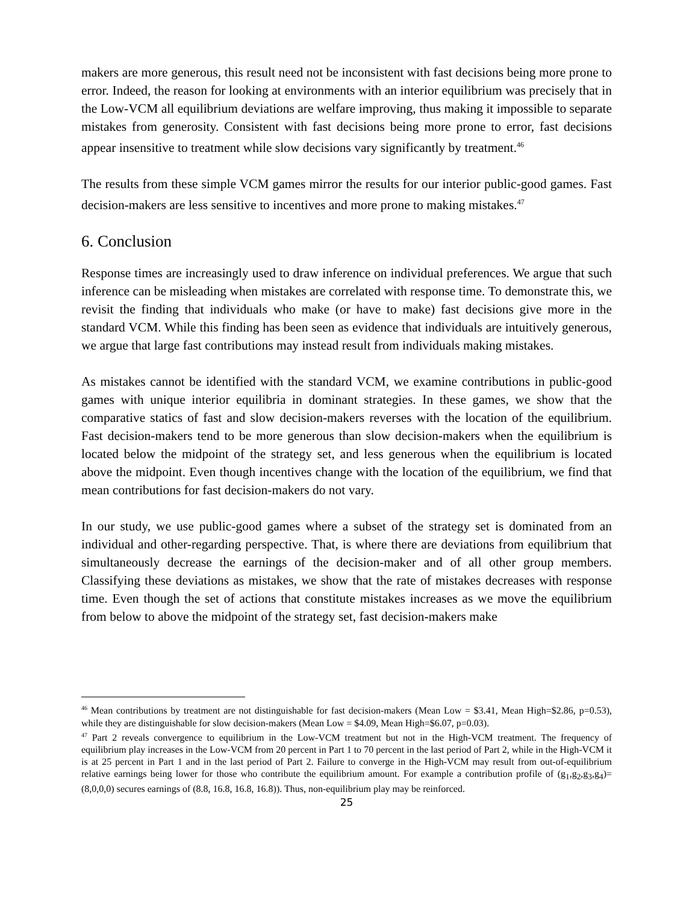makers are more generous, this result need not be inconsistent with fast decisions being more prone to error. Indeed, the reason for looking at environments with an interior equilibrium was precisely that in the Low-VCM all equilibrium deviations are welfare improving, thus making it impossible to separate mistakes from generosity. Consistent with fast decisions being more prone to error, fast decisions appear insensitive to treatment while slow decisions vary significantly by treatment.<sup>46</sup>
The results from these simple VCM games mirror the results for our interior public-good games. Fast decision-makers are less sensitive to incentives and more prone to making mistakes.<sup>47</sup>
6. Conclusion
Response times are increasingly used to draw inference on individual preferences. We argue that such inference can be misleading when mistakes are correlated with response time. To demonstrate this, we revisit the finding that individuals who make (or have to make) fast decisions give more in the standard VCM. While this finding has been seen as evidence that individuals are intuitively generous, we argue that large fast contributions may instead result from individuals making mistakes.
As mistakes cannot be identified with the standard VCM, we examine contributions in public-good games with unique interior equilibria in dominant strategies. In these games, we show that the comparative statics of fast and slow decision-makers reverses with the location of the equilibrium. Fast decision-makers tend to be more generous than slow decision-makers when the equilibrium is located below the midpoint of the strategy set, and less generous when the equilibrium is located above the midpoint. Even though incentives change with the location of the equilibrium, we find that mean contributions for fast decision-makers do not vary.
In our study, we use public-good games where a subset of the strategy set is dominated from an individual and other-regarding perspective. That, is where there are deviations from equilibrium that simultaneously decrease the earnings of the decision-maker and of all other group members. Classifying these deviations as mistakes, we show that the rate of mistakes decreases with response time. Even though the set of actions that constitute mistakes increases as we move the equilibrium from below to above the midpoint of the strategy set, fast decision-makers make
<sup>46</sup> Mean contributions by treatment are not distinguishable for fast decision-makers (Mean Low = $3.41, Mean High=$2.86, p=0.53), while they are distinguishable for slow decision-makers (Mean Low = $4.09, Mean High=$6.07, p=0.03).
<sup>47</sup> Part 2 reveals convergence to equilibrium in the Low-VCM treatment but not in the High-VCM treatment. The frequency of equilibrium play increases in the Low-VCM from 20 percent in Part 1 to 70 percent in the last period of Part 2, while in the High-VCM it is at 25 percent in Part 1 and in the last period of Part 2. Failure to converge in the High-VCM may result from out-of-equilibrium relative earnings being lower for those who contribute the equilibrium amount. For example a contribution profile of (g<sub>1</sub>,g<sub>2</sub>,g<sub>3</sub>,g<sub>4</sub>)= (8,0,0,0) secures earnings of (8.8, 16.8, 16.8, 16.8)). Thus, non-equilibrium play may be reinforced.
25